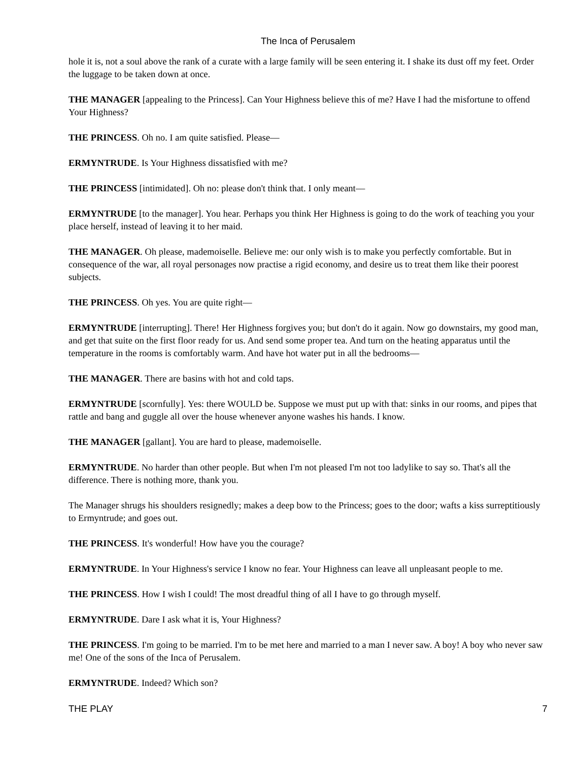The Inca of Perusalem
hole it is, not a soul above the rank of a curate with a large family will be seen entering it. I shake its dust off my feet. Order the luggage to be taken down at once.
THE MANAGER [appealing to the Princess]. Can Your Highness believe this of me? Have I had the misfortune to offend Your Highness?
THE PRINCESS. Oh no. I am quite satisfied. Please––
ERMYNTRUDE. Is Your Highness dissatisfied with me?
THE PRINCESS [intimidated]. Oh no: please don't think that. I only meant––
ERMYNTRUDE [to the manager]. You hear. Perhaps you think Her Highness is going to do the work of teaching you your place herself, instead of leaving it to her maid.
THE MANAGER. Oh please, mademoiselle. Believe me: our only wish is to make you perfectly comfortable. But in consequence of the war, all royal personages now practise a rigid economy, and desire us to treat them like their poorest subjects.
THE PRINCESS. Oh yes. You are quite right––
ERMYNTRUDE [interrupting]. There! Her Highness forgives you; but don't do it again. Now go downstairs, my good man, and get that suite on the first floor ready for us. And send some proper tea. And turn on the heating apparatus until the temperature in the rooms is comfortably warm. And have hot water put in all the bedrooms––
THE MANAGER. There are basins with hot and cold taps.
ERMYNTRUDE [scornfully]. Yes: there WOULD be. Suppose we must put up with that: sinks in our rooms, and pipes that rattle and bang and guggle all over the house whenever anyone washes his hands. I know.
THE MANAGER [gallant]. You are hard to please, mademoiselle.
ERMYNTRUDE. No harder than other people. But when I'm not pleased I'm not too ladylike to say so. That's all the difference. There is nothing more, thank you.
The Manager shrugs his shoulders resignedly; makes a deep bow to the Princess; goes to the door; wafts a kiss surreptitiously to Ermyntrude; and goes out.
THE PRINCESS. It's wonderful! How have you the courage?
ERMYNTRUDE. In Your Highness's service I know no fear. Your Highness can leave all unpleasant people to me.
THE PRINCESS. How I wish I could! The most dreadful thing of all I have to go through myself.
ERMYNTRUDE. Dare I ask what it is, Your Highness?
THE PRINCESS. I'm going to be married. I'm to be met here and married to a man I never saw. A boy! A boy who never saw me! One of the sons of the Inca of Perusalem.
ERMYNTRUDE. Indeed? Which son?
THE PLAY 7